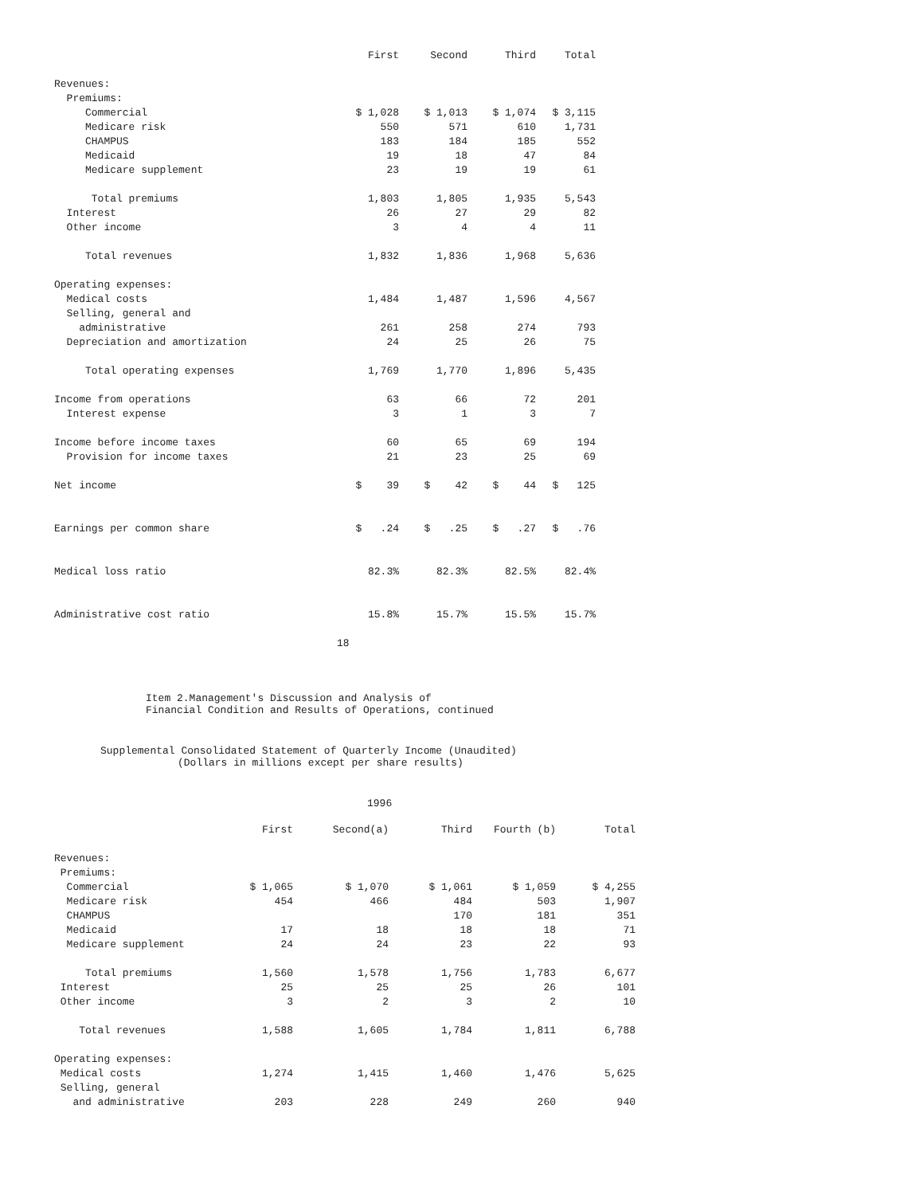| | First | Second | Third | Total |
| --- | --- | --- | --- | --- |
| Revenues: | | | | |
| Premiums: | | | | |
| Commercial | $ 1,028 | $ 1,013 | $ 1,074 | $ 3,115 |
| Medicare risk | 550 | 571 | 610 | 1,731 |
| CHAMPUS | 183 | 184 | 185 | 552 |
| Medicaid | 19 | 18 | 47 | 84 |
| Medicare supplement | 23 | 19 | 19 | 61 |
| Total premiums | 1,803 | 1,805 | 1,935 | 5,543 |
| Interest | 26 | 27 | 29 | 82 |
| Other income | 3 | 4 | 4 | 11 |
| Total revenues | 1,832 | 1,836 | 1,968 | 5,636 |
| Operating expenses: | | | | |
| Medical costs | 1,484 | 1,487 | 1,596 | 4,567 |
| Selling, general and | | | | |
| administrative | 261 | 258 | 274 | 793 |
| Depreciation and amortization | 24 | 25 | 26 | 75 |
| Total operating expenses | 1,769 | 1,770 | 1,896 | 5,435 |
| Income from operations | 63 | 66 | 72 | 201 |
| Interest expense | 3 | 1 | 3 | 7 |
| Income before income taxes | 60 | 65 | 69 | 194 |
| Provision for income taxes | 21 | 23 | 25 | 69 |
| Net income | $ 39 | $ 42 | $ 44 | $ 125 |
| Earnings per common share | $ .24 | $ .25 | $ .27 | $ .76 |
| Medical loss ratio | 82.3% | 82.3% | 82.5% | 82.4% |
| Administrative cost ratio | 15.8% | 15.7% | 15.5% | 15.7% |
18
Item 2.Management's Discussion and Analysis of Financial Condition and Results of Operations, continued
Supplemental Consolidated Statement of Quarterly Income (Unaudited)
(Dollars in millions except per share results)
1996
| | First | Second(a) | Third | Fourth (b) | Total |
| --- | --- | --- | --- | --- | --- |
| Revenues: | | | | | |
| Premiums: | | | | | |
| Commercial | $ 1,065 | $ 1,070 | $ 1,061 | $ 1,059 | $ 4,255 |
| Medicare risk | 454 | 466 | 484 | 503 | 1,907 |
| CHAMPUS | | | 170 | 181 | 351 |
| Medicaid | 17 | 18 | 18 | 18 | 71 |
| Medicare supplement | 24 | 24 | 23 | 22 | 93 |
| Total premiums | 1,560 | 1,578 | 1,756 | 1,783 | 6,677 |
| Interest | 25 | 25 | 25 | 26 | 101 |
| Other income | 3 | 2 | 3 | 2 | 10 |
| Total revenues | 1,588 | 1,605 | 1,784 | 1,811 | 6,788 |
| Operating expenses: | | | | | |
| Medical costs | 1,274 | 1,415 | 1,460 | 1,476 | 5,625 |
| Selling, general | | | | | |
| and administrative | 203 | 228 | 249 | 260 | 940 |